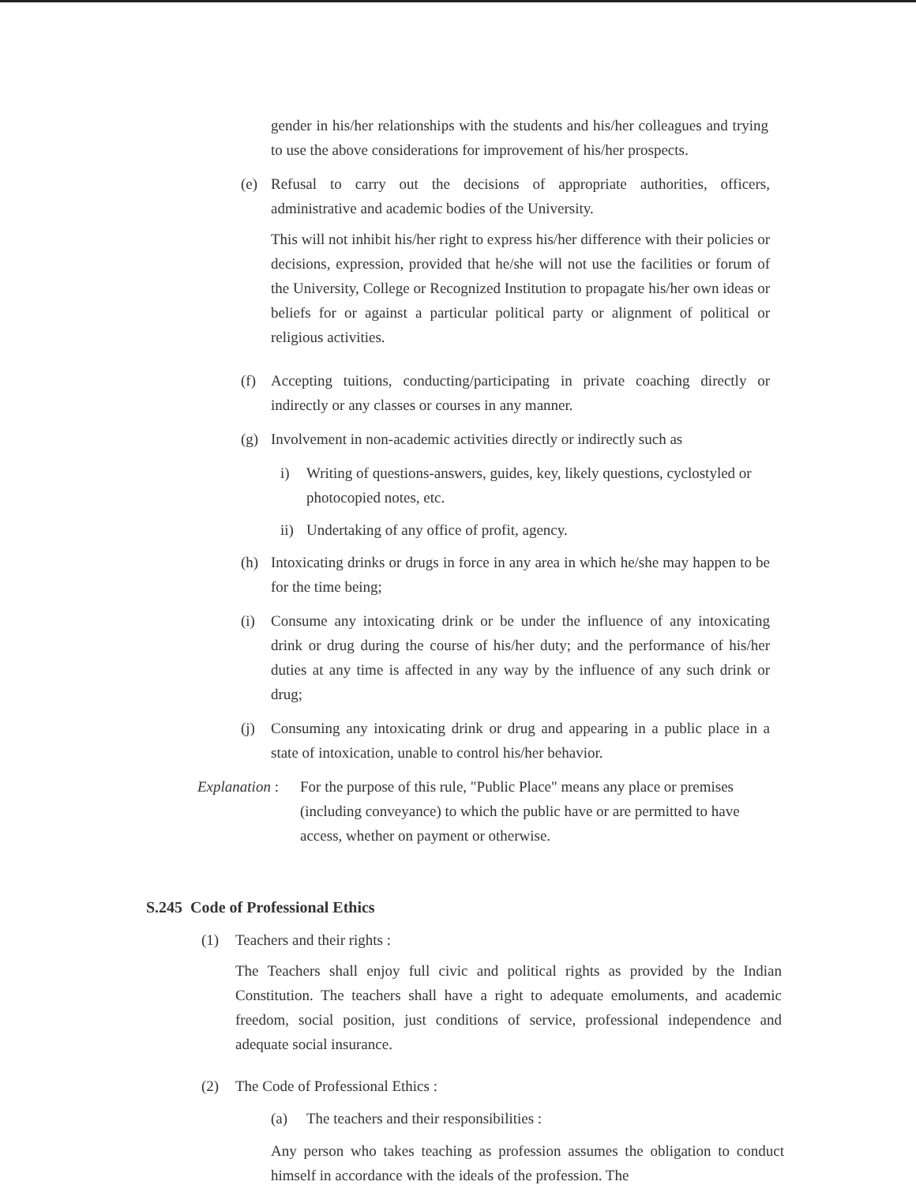gender in his/her relationships with the students and his/her colleagues and trying to use the above considerations for improvement of his/her prospects.
(e) Refusal to carry out the decisions of appropriate authorities, officers, administrative and academic bodies of the University.
This will not inhibit his/her right to express his/her difference with their policies or decisions, expression, provided that he/she will not use the facilities or forum of the University, College or Recognized Institution to propagate his/her own ideas or beliefs for or against a particular political party or alignment of political or religious activities.
(f) Accepting tuitions, conducting/participating in private coaching directly or indirectly or any classes or courses in any manner.
(g) Involvement in non-academic activities directly or indirectly such as
i) Writing of questions-answers, guides, key, likely questions, cyclostyled or photocopied notes, etc.
ii)
Undertaking of any office of profit, agency.
(h) Intoxicating drinks or drugs in force in any area in which he/she may happen to be for the time being;
(i) Consume any intoxicating drink or be under the influence of any intoxicating drink or drug during the course of his/her duty; and the performance of his/her duties at any time is affected in any way by the influence of any such drink or drug;
(j) Consuming any intoxicating drink or drug and appearing in a public place in a state of intoxication, unable to control his/her behavior.
Explanation :
For the purpose of this rule, "Public Place" means any place or premises (including conveyance) to which the public have or are permitted to have access, whether on payment or otherwise.
S.245 Code of Professional Ethics
(1) Teachers and their rights :
The Teachers shall enjoy full civic and political rights as provided by the Indian Constitution. The teachers shall have a right to adequate emoluments, and academic freedom, social position, just conditions of service, professional independence and adequate social insurance.
(2) The Code of Professional Ethics :
(a) The teachers and their responsibilities :
Any person who takes teaching as profession assumes the obligation to conduct himself in accordance with the ideals of the profession. The